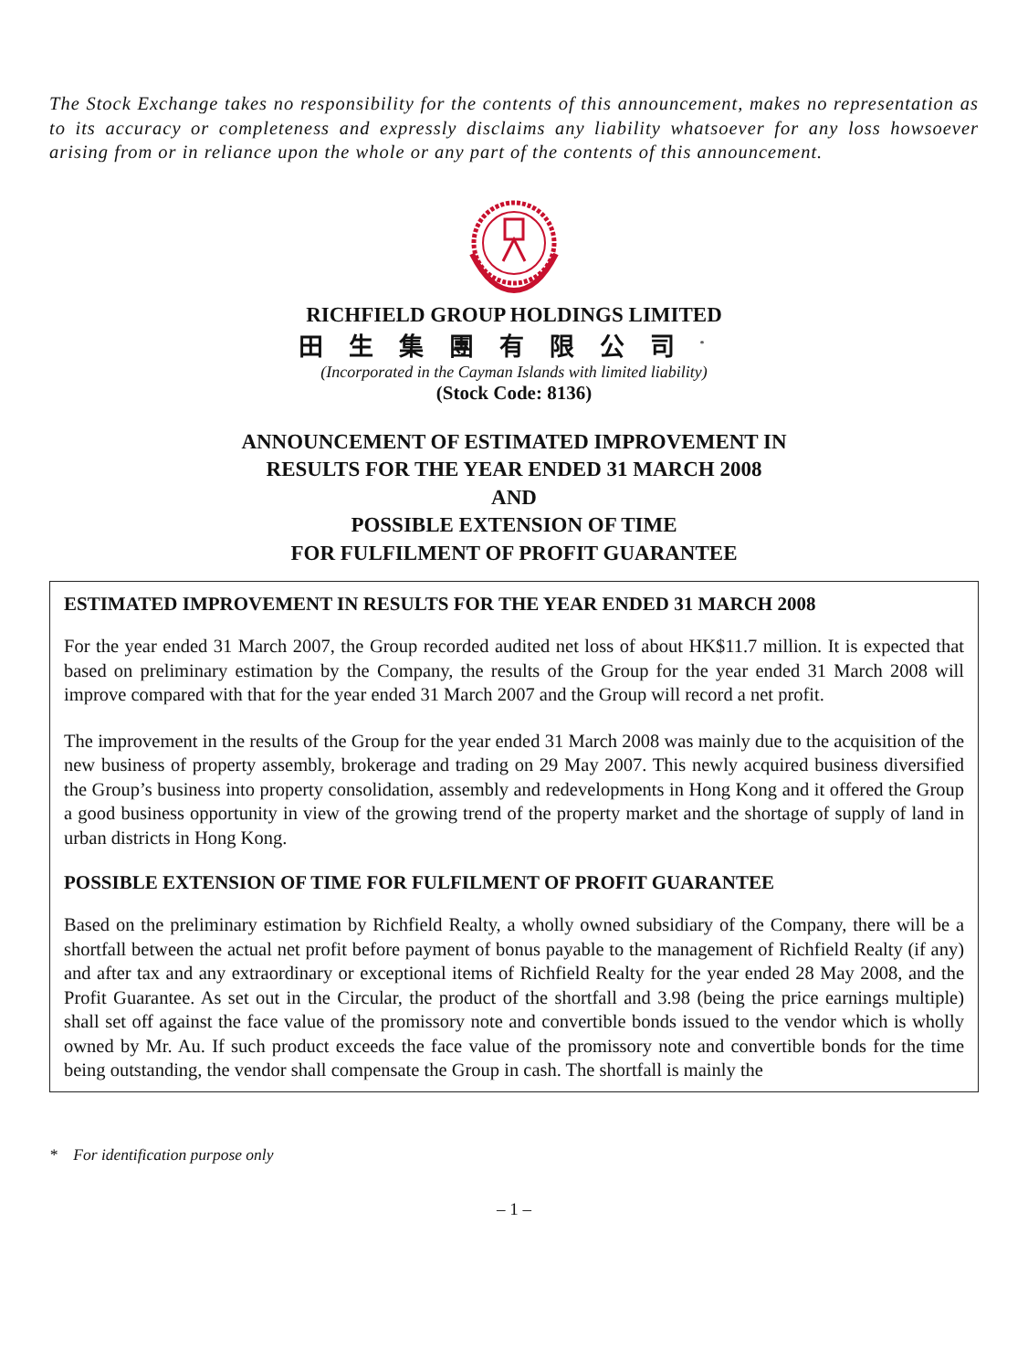The Stock Exchange takes no responsibility for the contents of this announcement, makes no representation as to its accuracy or completeness and expressly disclaims any liability whatsoever for any loss howsoever arising from or in reliance upon the whole or any part of the contents of this announcement.
RICHFIELD GROUP HOLDINGS LIMITED
田生集團有限公司<sup>*</sup>
(Incorporated in the Cayman Islands with limited liability)
(Stock Code: 8136)
ANNOUNCEMENT OF ESTIMATED IMPROVEMENT IN
RESULTS FOR THE YEAR ENDED 31 MARCH 2008
AND
POSSIBLE EXTENSION OF TIME
FOR FULFILMENT OF PROFIT GUARANTEE
ESTIMATED IMPROVEMENT IN RESULTS FOR THE YEAR ENDED 31 MARCH 2008
For the year ended 31 March 2007, the Group recorded audited net loss of about HK$11.7 million. It is expected that based on preliminary estimation by the Company, the results of the Group for the year ended 31 March 2008 will improve compared with that for the year ended 31 March 2007 and the Group will record a net profit.
The improvement in the results of the Group for the year ended 31 March 2008 was mainly due to the acquisition of the new business of property assembly, brokerage and trading on 29 May 2007. This newly acquired business diversified the Group’s business into property consolidation, assembly and redevelopments in Hong Kong and it offered the Group a good business opportunity in view of the growing trend of the property market and the shortage of supply of land in urban districts in Hong Kong.
POSSIBLE EXTENSION OF TIME FOR FULFILMENT OF PROFIT GUARANTEE
Based on the preliminary estimation by Richfield Realty, a wholly owned subsidiary of the Company, there will be a shortfall between the actual net profit before payment of bonus payable to the management of Richfield Realty (if any) and after tax and any extraordinary or exceptional items of Richfield Realty for the year ended 28 May 2008, and the Profit Guarantee. As set out in the Circular, the product of the shortfall and 3.98 (being the price earnings multiple) shall set off against the face value of the promissory note and convertible bonds issued to the vendor which is wholly owned by Mr. Au. If such product exceeds the face value of the promissory note and convertible bonds for the time being outstanding, the vendor shall compensate the Group in cash. The shortfall is mainly the
* For identification purpose only
– 1 –